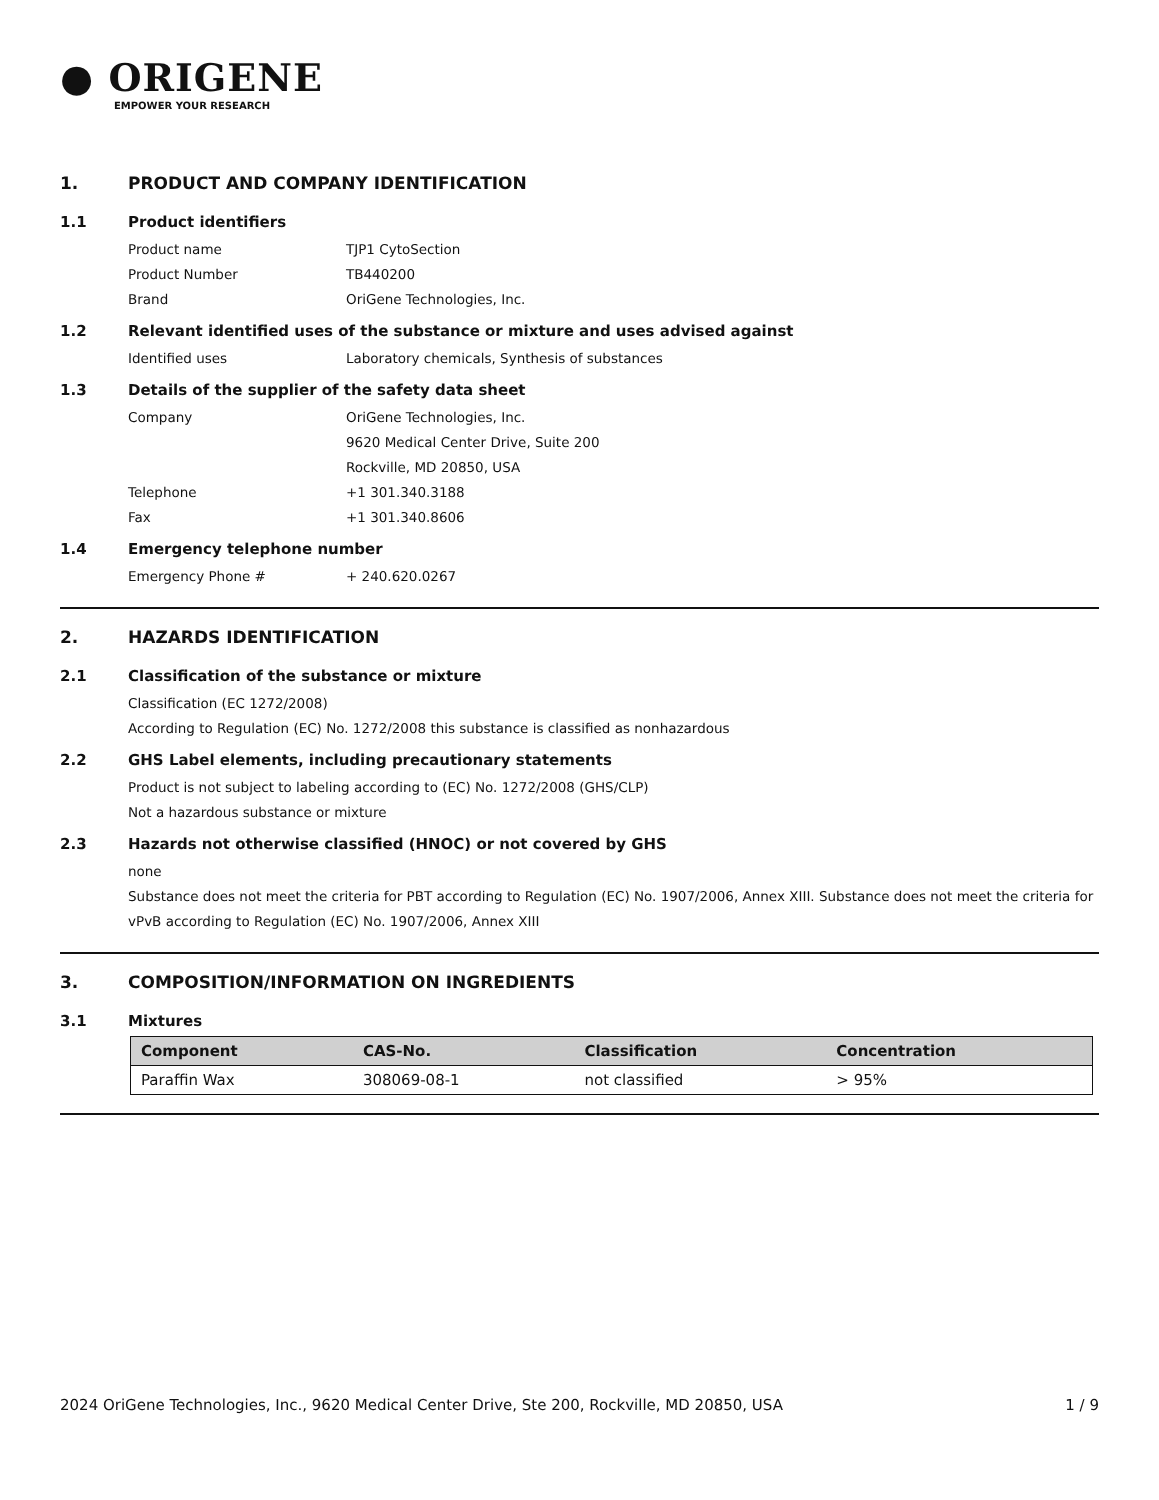● ORIGENE
EMPOWER YOUR RESEARCH
1. PRODUCT AND COMPANY IDENTIFICATION
1.1 Product identifiers
Product name TJP1 CytoSection
Product Number TB440200
Brand OriGene Technologies, Inc.
1.2 Relevant identified uses of the substance or mixture and uses advised against
Identified uses Laboratory chemicals, Synthesis of substances
1.3 Details of the supplier of the safety data sheet
Company OriGene Technologies, Inc.
9620 Medical Center Drive, Suite 200
Rockville, MD 20850, USA
Telephone +1 301.340.3188
Fax +1 301.340.8606
1.4 Emergency telephone number
Emergency Phone # + 240.620.0267
2. HAZARDS IDENTIFICATION
2.1 Classification of the substance or mixture
Classification (EC 1272/2008)
According to Regulation (EC) No. 1272/2008 this substance is classified as nonhazardous
2.2 GHS Label elements, including precautionary statements
Product is not subject to labeling according to (EC) No. 1272/2008 (GHS/CLP)
Not a hazardous substance or mixture
2.3 Hazards not otherwise classified (HNOC) or not covered by GHS
none
Substance does not meet the criteria for PBT according to Regulation (EC) No. 1907/2006, Annex XIII. Substance does not meet the criteria for vPvB according to Regulation (EC) No. 1907/2006, Annex XIII
3. COMPOSITION/INFORMATION ON INGREDIENTS
3.1 Mixtures
| Component | CAS-No. | Classification | Concentration |
| --- | --- | --- | --- |
| Paraffin Wax | 308069-08-1 | not classified | > 95% |
2024 OriGene Technologies, Inc., 9620 Medical Center Drive, Ste 200, Rockville, MD 20850, USA 1 / 9